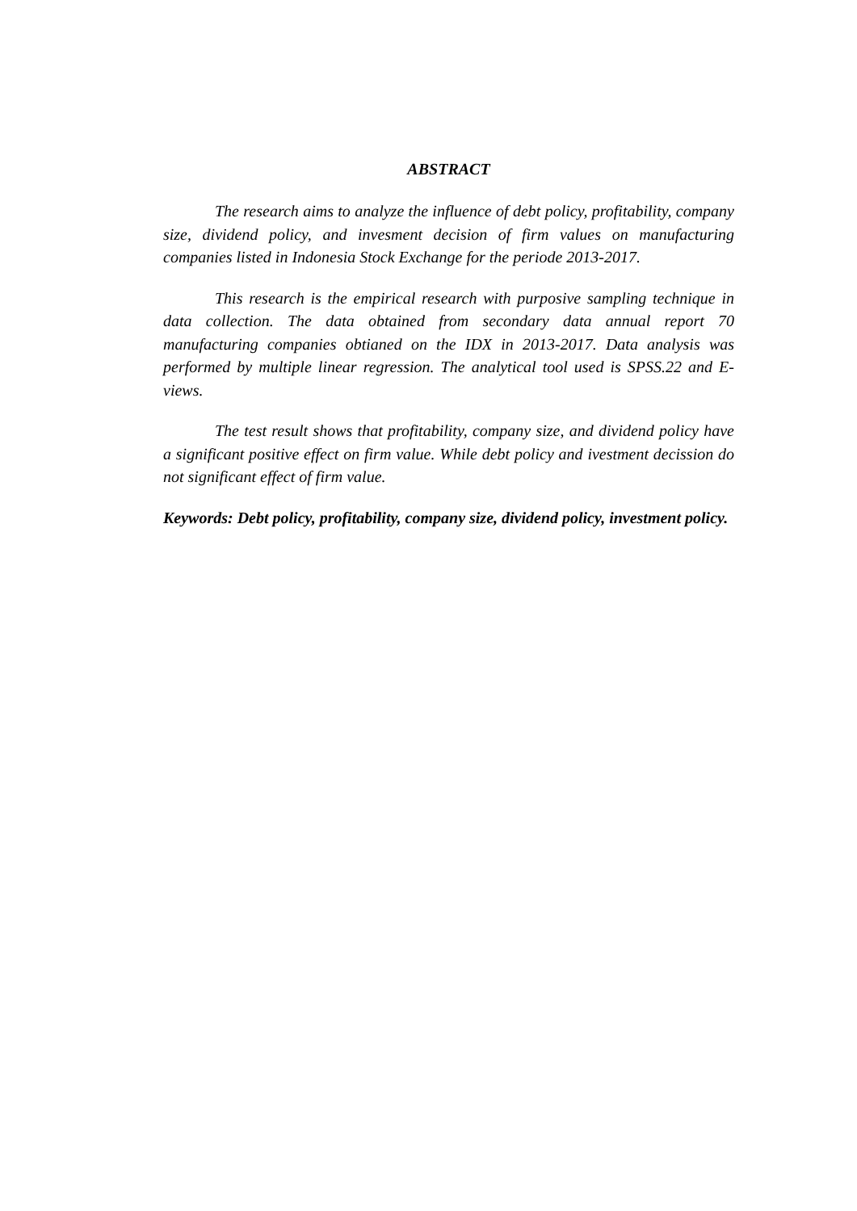ABSTRACT
The research aims to analyze the influence of debt policy, profitability, company size, dividend policy, and invesment decision of firm values on manufacturing companies listed in Indonesia Stock Exchange for the periode 2013-2017.
This research is the empirical research with purposive sampling technique in data collection. The data obtained from secondary data annual report 70 manufacturing companies obtianed on the IDX in 2013-2017. Data analysis was performed by multiple linear regression. The analytical tool used is SPSS.22 and E-views.
The test result shows that profitability, company size, and dividend policy have a significant positive effect on firm value. While debt policy and ivestment decission do not significant effect of firm value.
Keywords: Debt policy, profitability, company size, dividend policy, investment policy.